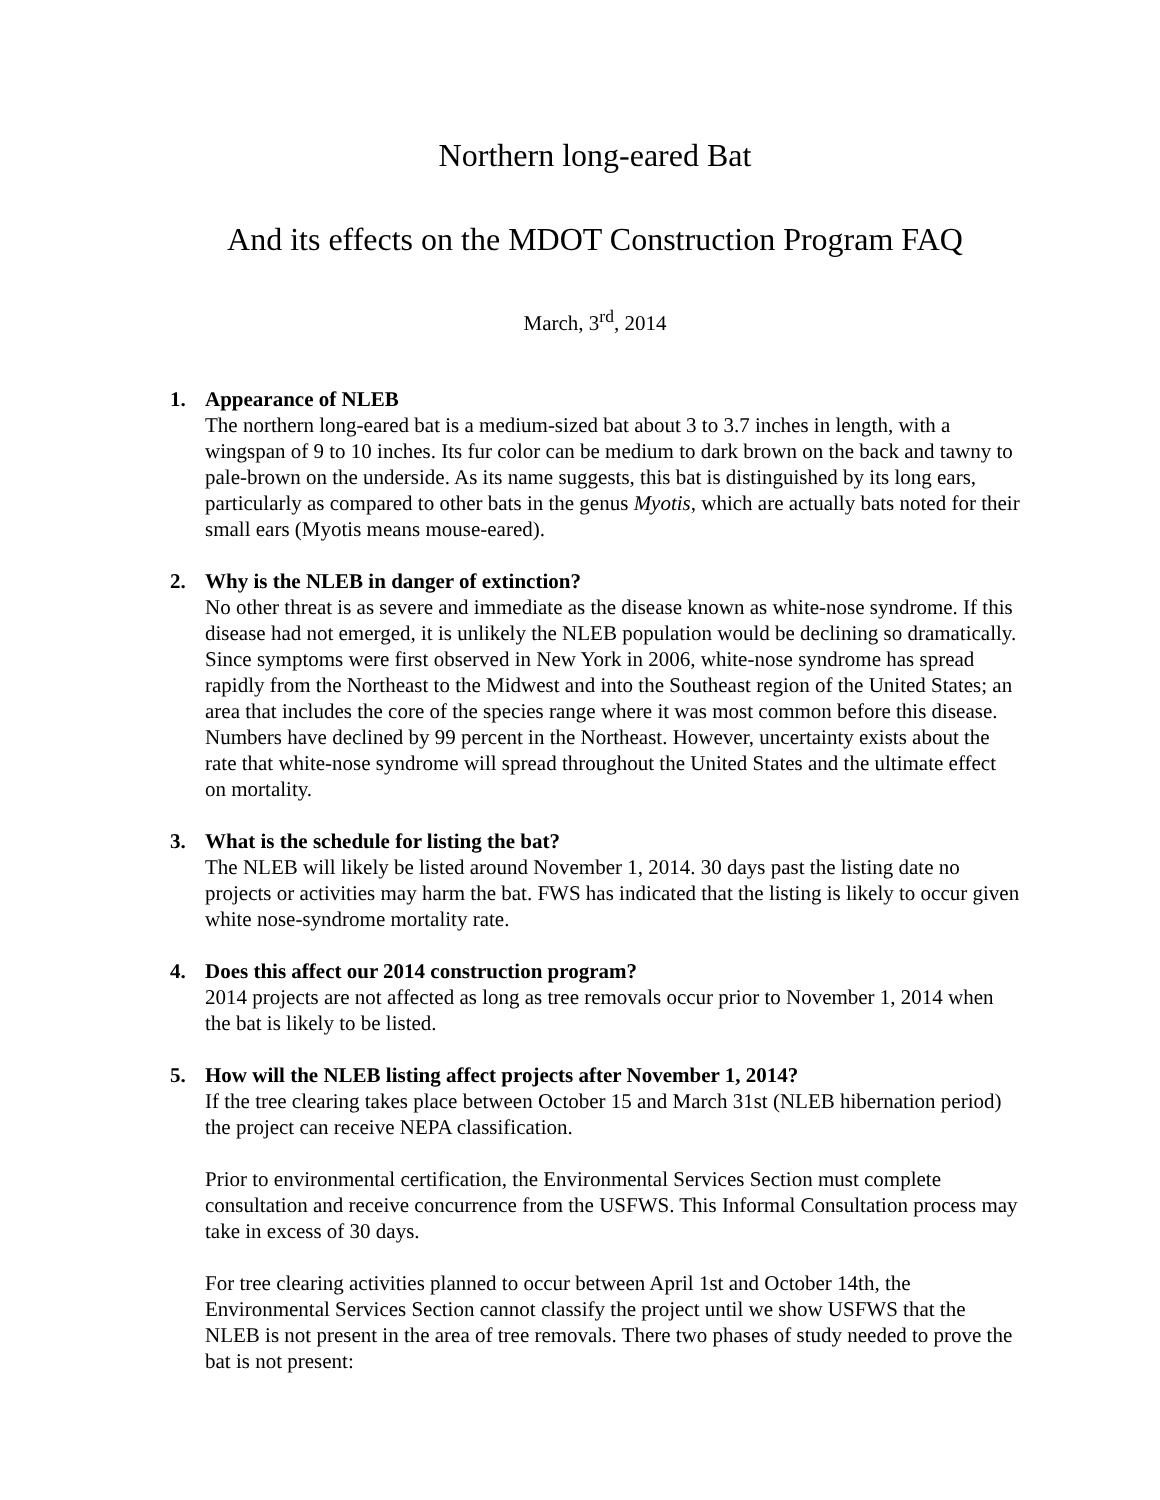Northern long-eared Bat
And its effects on the MDOT Construction Program FAQ
March, 3<sup>rd</sup>, 2014
1. Appearance of NLEB
The northern long-eared bat is a medium-sized bat about 3 to 3.7 inches in length, with a wingspan of 9 to 10 inches. Its fur color can be medium to dark brown on the back and tawny to pale-brown on the underside. As its name suggests, this bat is distinguished by its long ears, particularly as compared to other bats in the genus Myotis, which are actually bats noted for their small ears (Myotis means mouse-eared).
2. Why is the NLEB in danger of extinction?
No other threat is as severe and immediate as the disease known as white-nose syndrome. If this disease had not emerged, it is unlikely the NLEB population would be declining so dramatically. Since symptoms were first observed in New York in 2006, white-nose syndrome has spread rapidly from the Northeast to the Midwest and into the Southeast region of the United States; an area that includes the core of the species range where it was most common before this disease. Numbers have declined by 99 percent in the Northeast. However, uncertainty exists about the rate that white-nose syndrome will spread throughout the United States and the ultimate effect on mortality.
3. What is the schedule for listing the bat?
The NLEB will likely be listed around November 1, 2014. 30 days past the listing date no projects or activities may harm the bat. FWS has indicated that the listing is likely to occur given white nose-syndrome mortality rate.
4. Does this affect our 2014 construction program?
2014 projects are not affected as long as tree removals occur prior to November 1, 2014 when the bat is likely to be listed.
5. How will the NLEB listing affect projects after November 1, 2014?
If the tree clearing takes place between October 15 and March 31st (NLEB hibernation period) the project can receive NEPA classification.
Prior to environmental certification, the Environmental Services Section must complete consultation and receive concurrence from the USFWS. This Informal Consultation process may take in excess of 30 days.
For tree clearing activities planned to occur between April 1st and October 14th, the Environmental Services Section cannot classify the project until we show USFWS that the NLEB is not present in the area of tree removals. There two phases of study needed to prove the bat is not present: